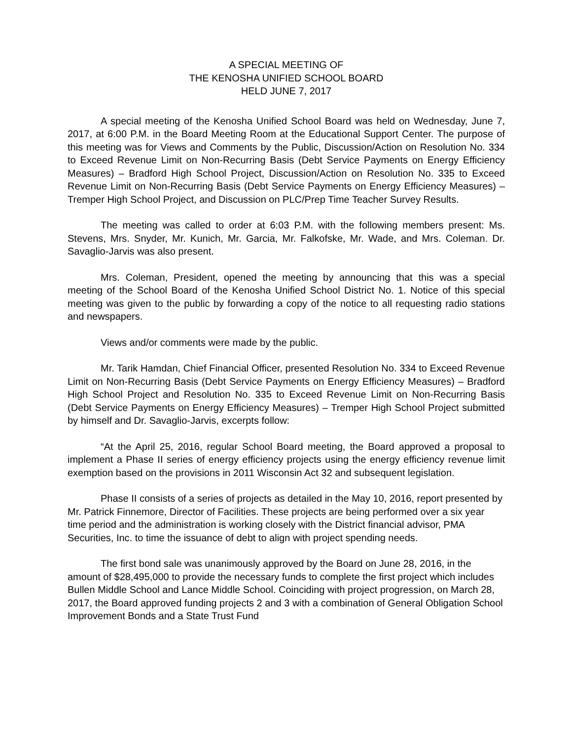A SPECIAL MEETING OF
THE KENOSHA UNIFIED SCHOOL BOARD
HELD JUNE 7, 2017
A special meeting of the Kenosha Unified School Board was held on Wednesday, June 7, 2017, at 6:00 P.M. in the Board Meeting Room at the Educational Support Center. The purpose of this meeting was for Views and Comments by the Public, Discussion/Action on Resolution No. 334 to Exceed Revenue Limit on Non-Recurring Basis (Debt Service Payments on Energy Efficiency Measures) – Bradford High School Project, Discussion/Action on Resolution No. 335 to Exceed Revenue Limit on Non-Recurring Basis (Debt Service Payments on Energy Efficiency Measures) – Tremper High School Project, and Discussion on PLC/Prep Time Teacher Survey Results.
The meeting was called to order at 6:03 P.M. with the following members present: Ms. Stevens, Mrs. Snyder, Mr. Kunich, Mr. Garcia, Mr. Falkofske, Mr. Wade, and Mrs. Coleman. Dr. Savaglio-Jarvis was also present.
Mrs. Coleman, President, opened the meeting by announcing that this was a special meeting of the School Board of the Kenosha Unified School District No. 1. Notice of this special meeting was given to the public by forwarding a copy of the notice to all requesting radio stations and newspapers.
Views and/or comments were made by the public.
Mr. Tarik Hamdan, Chief Financial Officer, presented Resolution No. 334 to Exceed Revenue Limit on Non-Recurring Basis (Debt Service Payments on Energy Efficiency Measures) – Bradford High School Project and Resolution No. 335 to Exceed Revenue Limit on Non-Recurring Basis (Debt Service Payments on Energy Efficiency Measures) – Tremper High School Project submitted by himself and Dr. Savaglio-Jarvis, excerpts follow:
“At the April 25, 2016, regular School Board meeting, the Board approved a proposal to implement a Phase II series of energy efficiency projects using the energy efficiency revenue limit exemption based on the provisions in 2011 Wisconsin Act 32 and subsequent legislation.
Phase II consists of a series of projects as detailed in the May 10, 2016, report presented by Mr. Patrick Finnemore, Director of Facilities. These projects are being performed over a six year time period and the administration is working closely with the District financial advisor, PMA Securities, Inc. to time the issuance of debt to align with project spending needs.
The first bond sale was unanimously approved by the Board on June 28, 2016, in the amount of $28,495,000 to provide the necessary funds to complete the first project which includes Bullen Middle School and Lance Middle School. Coinciding with project progression, on March 28, 2017, the Board approved funding projects 2 and 3 with a combination of General Obligation School Improvement Bonds and a State Trust Fund